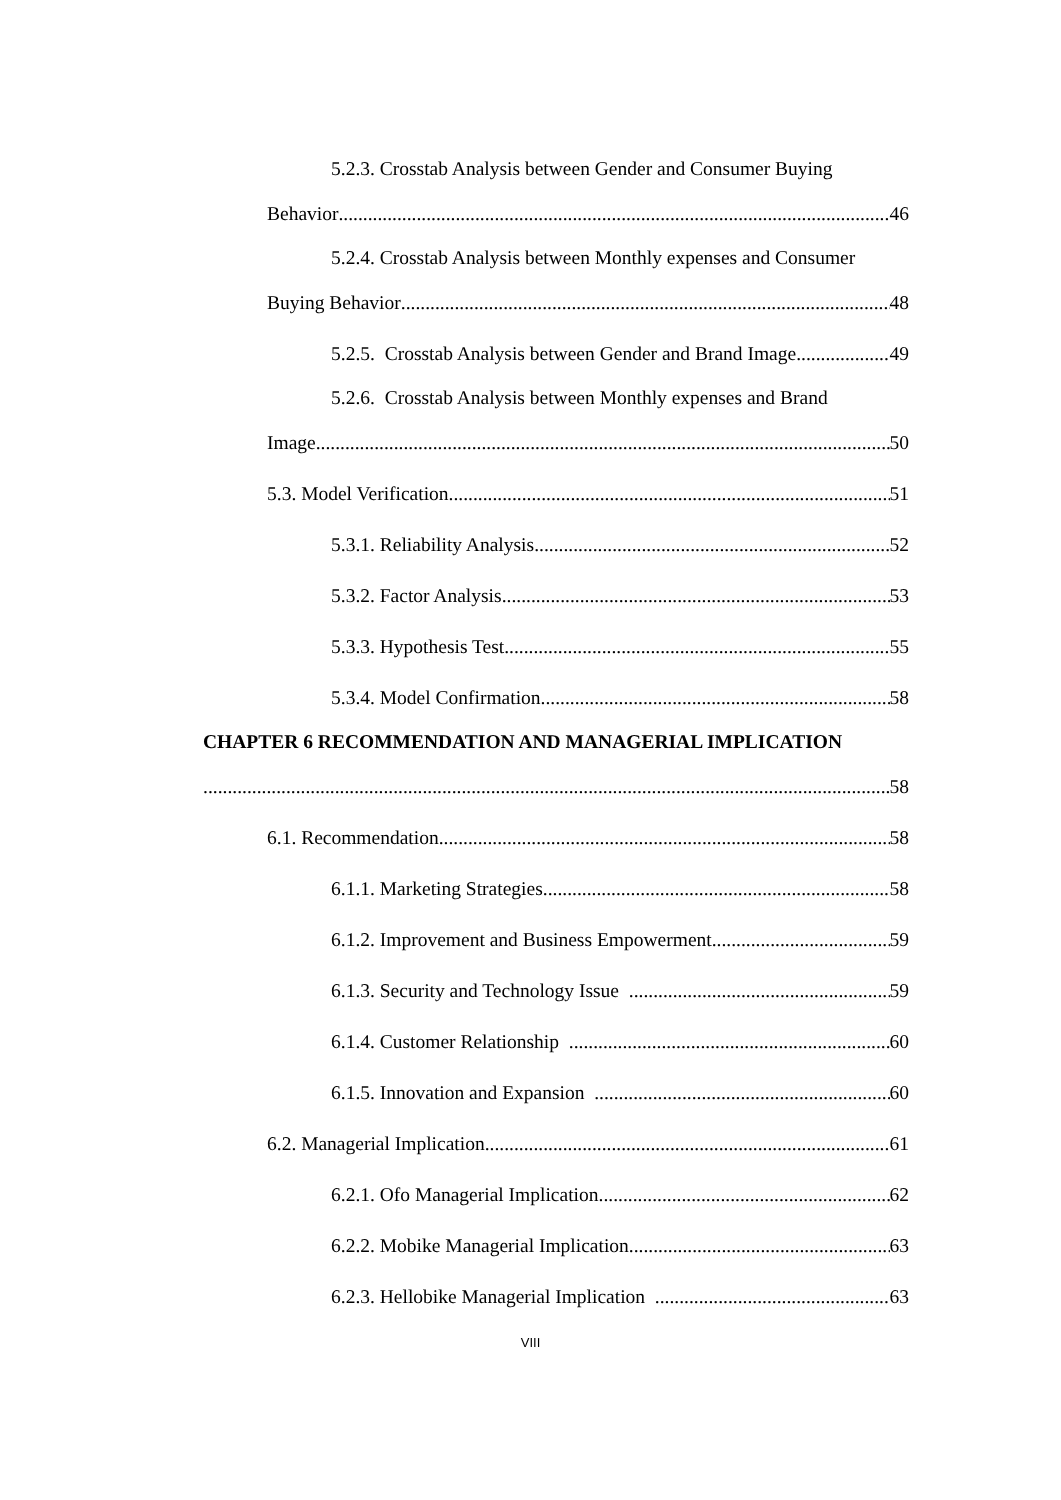5.2.3. Crosstab Analysis between Gender and Consumer Buying
Behavior 46
5.2.4. Crosstab Analysis between Monthly expenses and Consumer
Buying Behavior 48
5.2.5. Crosstab Analysis between Gender and Brand Image 49
5.2.6. Crosstab Analysis between Monthly expenses and Brand
Image 50
5.3. Model Verification 51
5.3.1. Reliability Analysis 52
5.3.2. Factor Analysis 53
5.3.3. Hypothesis Test 55
5.3.4. Model Confirmation 58
CHAPTER 6 RECOMMENDATION AND MANAGERIAL IMPLICATION
58
6.1. Recommendation 58
6.1.1. Marketing Strategies 58
6.1.2. Improvement and Business Empowerment 59
6.1.3. Security and Technology Issue 59
6.1.4. Customer Relationship 60
6.1.5. Innovation and Expansion 60
6.2. Managerial Implication 61
6.2.1. Ofo Managerial Implication 62
6.2.2. Mobike Managerial Implication 63
6.2.3. Hellobike Managerial Implication 63
VIII